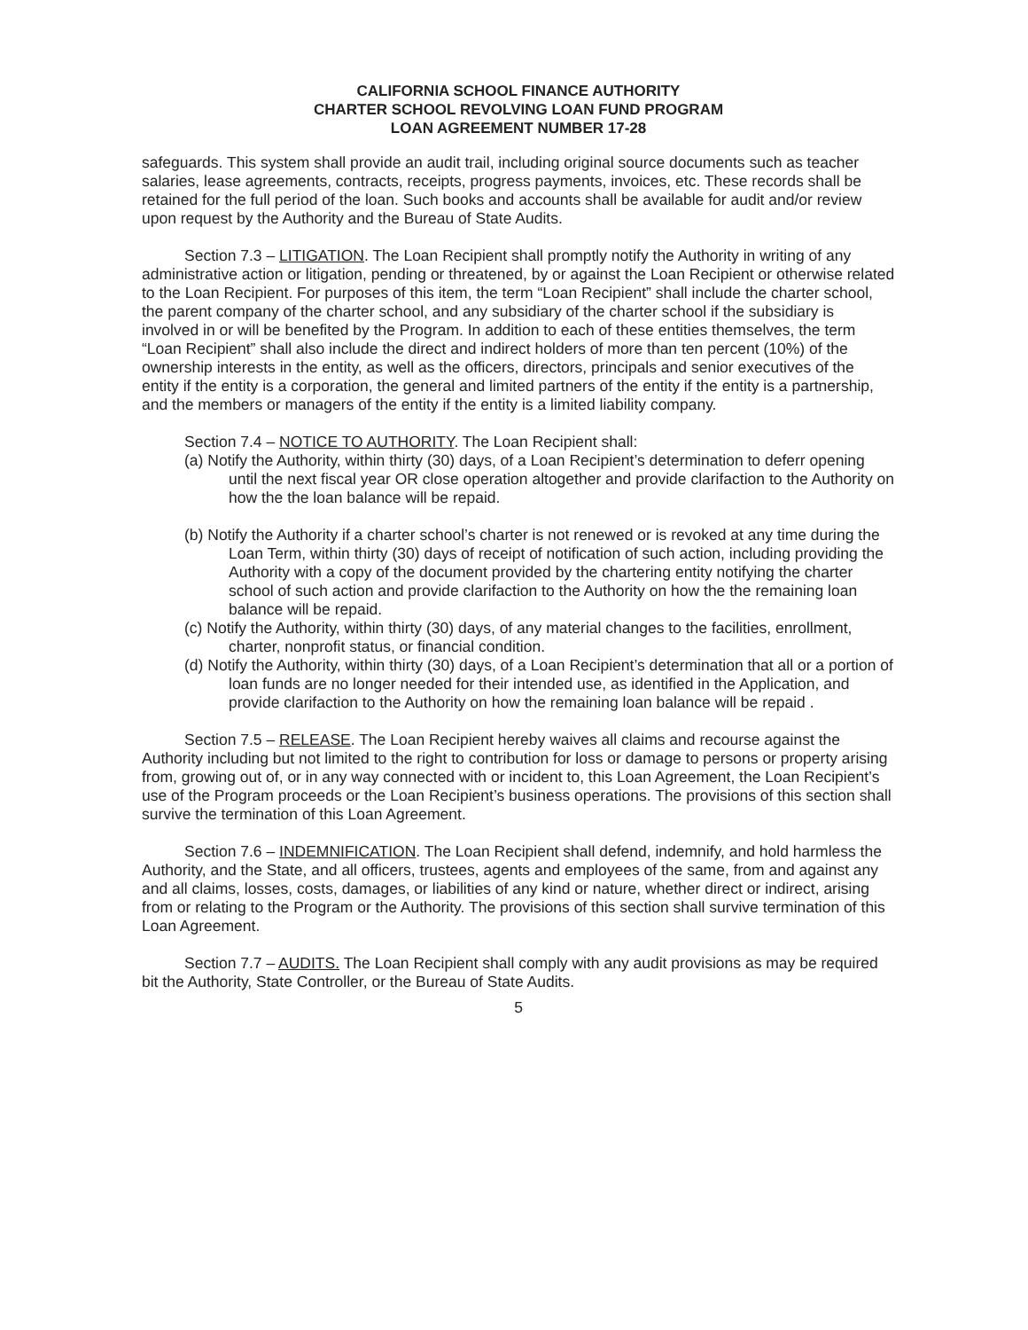CALIFORNIA SCHOOL FINANCE AUTHORITY
CHARTER SCHOOL REVOLVING LOAN FUND PROGRAM
LOAN AGREEMENT NUMBER 17-28
safeguards. This system shall provide an audit trail, including original source documents such as teacher salaries, lease agreements, contracts, receipts, progress payments, invoices, etc. These records shall be retained for the full period of the loan. Such books and accounts shall be available for audit and/or review upon request by the Authority and the Bureau of State Audits.
Section 7.3 – LITIGATION. The Loan Recipient shall promptly notify the Authority in writing of any administrative action or litigation, pending or threatened, by or against the Loan Recipient or otherwise related to the Loan Recipient. For purposes of this item, the term “Loan Recipient” shall include the charter school, the parent company of the charter school, and any subsidiary of the charter school if the subsidiary is involved in or will be benefited by the Program. In addition to each of these entities themselves, the term “Loan Recipient” shall also include the direct and indirect holders of more than ten percent (10%) of the ownership interests in the entity, as well as the officers, directors, principals and senior executives of the entity if the entity is a corporation, the general and limited partners of the entity if the entity is a partnership, and the members or managers of the entity if the entity is a limited liability company.
Section 7.4 – NOTICE TO AUTHORITY. The Loan Recipient shall:
(a) Notify the Authority, within thirty (30) days, of a Loan Recipient’s determination to deferr opening until the next fiscal year OR close operation altogether and provide clarifaction to the Authority on how the the loan balance will be repaid.
(b) Notify the Authority if a charter school’s charter is not renewed or is revoked at any time during the Loan Term, within thirty (30) days of receipt of notification of such action, including providing the Authority with a copy of the document provided by the chartering entity notifying the charter school of such action and provide clarifaction to the Authority on how the the remaining loan balance will be repaid.
(c) Notify the Authority, within thirty (30) days, of any material changes to the facilities, enrollment, charter, nonprofit status, or financial condition.
(d) Notify the Authority, within thirty (30) days, of a Loan Recipient’s determination that all or a portion of loan funds are no longer needed for their intended use, as identified in the Application, and provide clarifaction to the Authority on how the remaining loan balance will be repaid .
Section 7.5 – RELEASE. The Loan Recipient hereby waives all claims and recourse against the Authority including but not limited to the right to contribution for loss or damage to persons or property arising from, growing out of, or in any way connected with or incident to, this Loan Agreement, the Loan Recipient’s use of the Program proceeds or the Loan Recipient’s business operations. The provisions of this section shall survive the termination of this Loan Agreement.
Section 7.6 – INDEMNIFICATION. The Loan Recipient shall defend, indemnify, and hold harmless the Authority, and the State, and all officers, trustees, agents and employees of the same, from and against any and all claims, losses, costs, damages, or liabilities of any kind or nature, whether direct or indirect, arising from or relating to the Program or the Authority. The provisions of this section shall survive termination of this Loan Agreement.
Section 7.7 – AUDITS. The Loan Recipient shall comply with any audit provisions as may be required bit the Authority, State Controller, or the Bureau of State Audits.
5